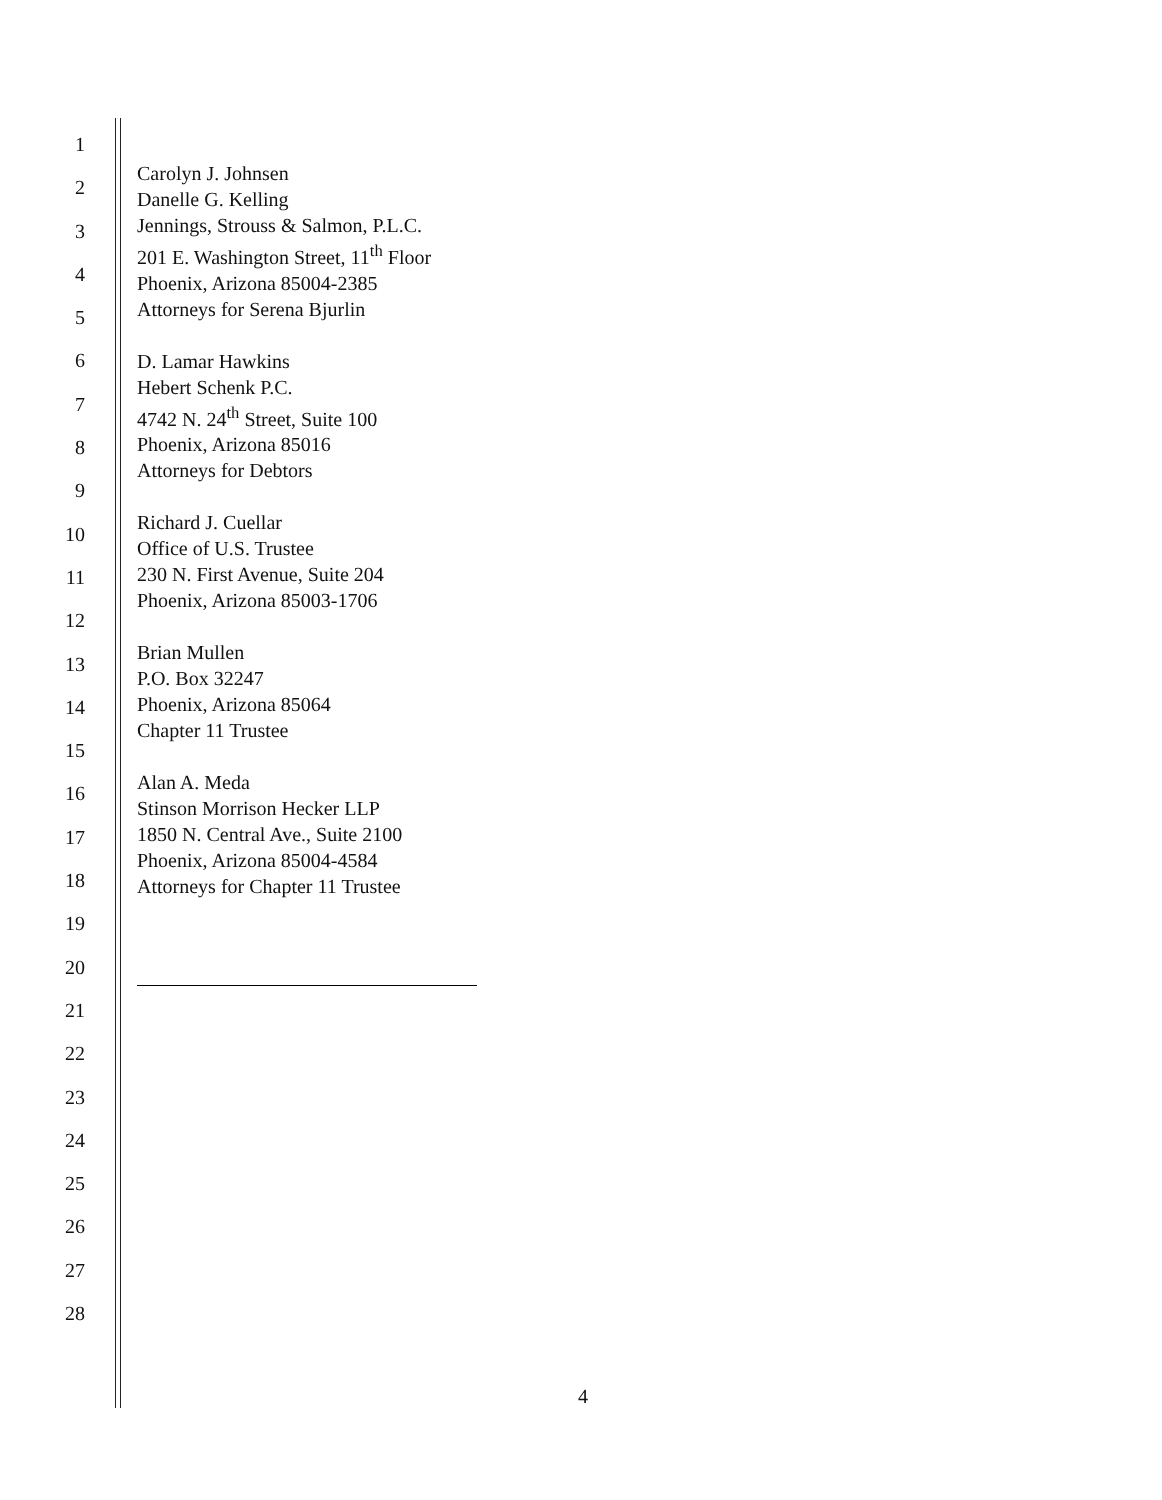1
2
3
4
5
6
7
8
9
10
11
12
13
14
15
16
17
18
19
20
21
22
23
24
25
26
27
28
Carolyn J. Johnsen
Danelle G. Kelling
Jennings, Strouss & Salmon, P.L.C.
201 E. Washington Street, 11<sup>th</sup> Floor
Phoenix, Arizona 85004-2385
Attorneys for Serena Bjurlin
D. Lamar Hawkins
Hebert Schenk P.C.
4742 N. 24<sup>th</sup> Street, Suite 100
Phoenix, Arizona 85016
Attorneys for Debtors
Richard J. Cuellar
Office of U.S. Trustee
230 N. First Avenue, Suite 204
Phoenix, Arizona 85003-1706
Brian Mullen
P.O. Box 32247
Phoenix, Arizona 85064
Chapter 11 Trustee
Alan A. Meda
Stinson Morrison Hecker LLP
1850 N. Central Ave., Suite 2100
Phoenix, Arizona 85004-4584
Attorneys for Chapter 11 Trustee
4